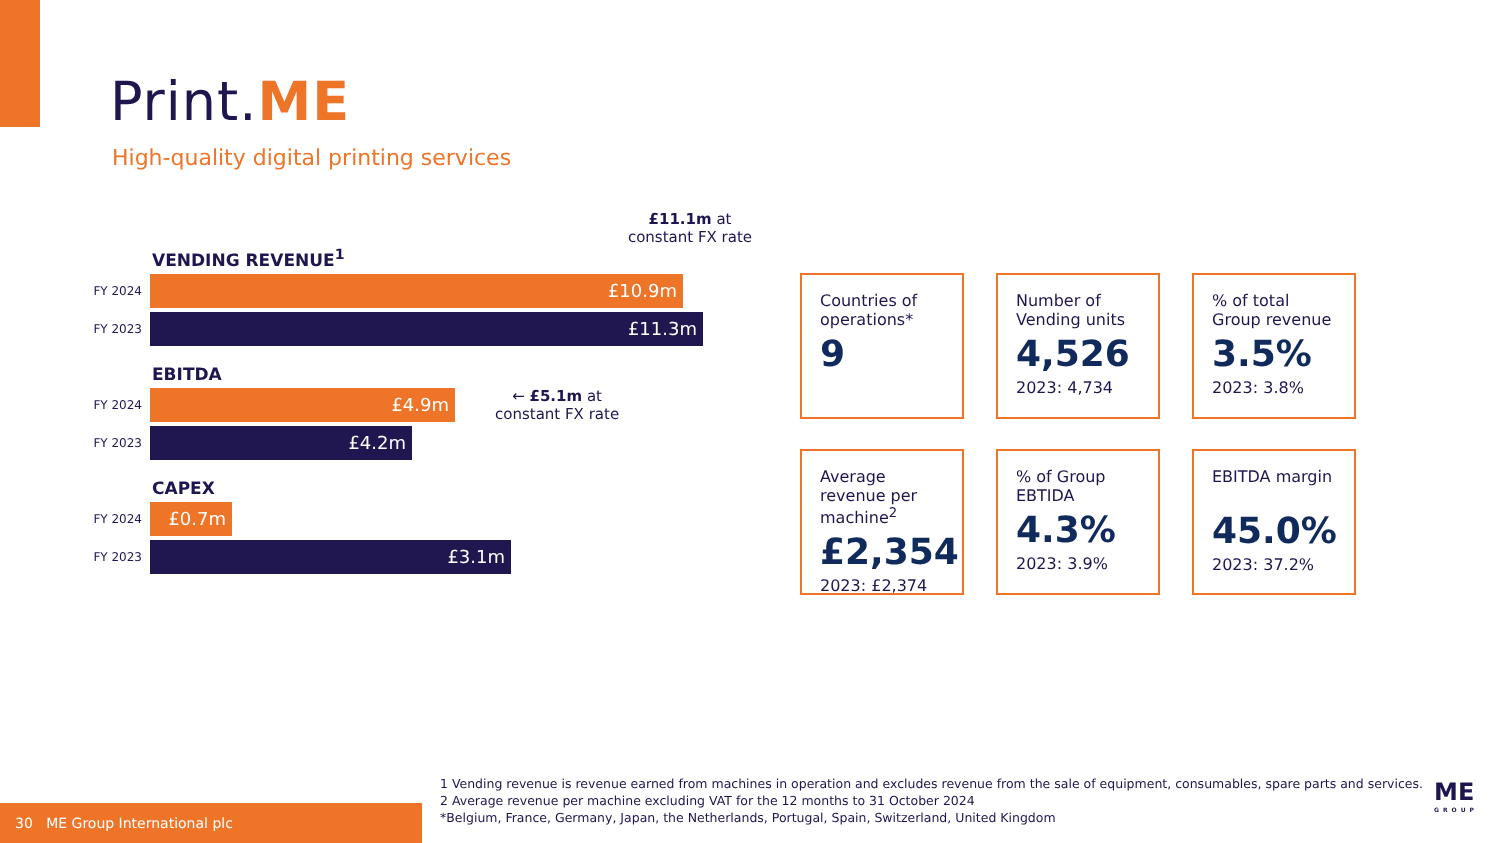Print.ME
High-quality digital printing services
£11.1m at
constant FX rate
VENDING REVENUE<sup>1</sup>
FY 2024
£10.9m
FY 2023
£11.3m
EBITDA
FY 2024
£4.9m
← £5.1m at
constant FX rate
FY 2023
£4.2m
CAPEX
FY 2024
£0.7m
FY 2023
£3.1m
Countries of operations*
9
Number of Vending units
4,526
2023: 4,734
% of total Group revenue
3.5%
2023: 3.8%
Average revenue per machine<sup>2</sup>
£2,354
2023: £2,374
% of Group EBTIDA
4.3%
2023: 3.9%
EBITDA margin
45.0%
2023: 37.2%
1 Vending revenue is revenue earned from machines in operation and excludes revenue from the sale of equipment, consumables, spare parts and services.
2 Average revenue per machine excluding VAT for the 12 months to 31 October 2024
*Belgium, France, Germany, Japan, the Netherlands, Portugal, Spain, Switzerland, United Kingdom
30 ME Group International plc
ME
GROUP